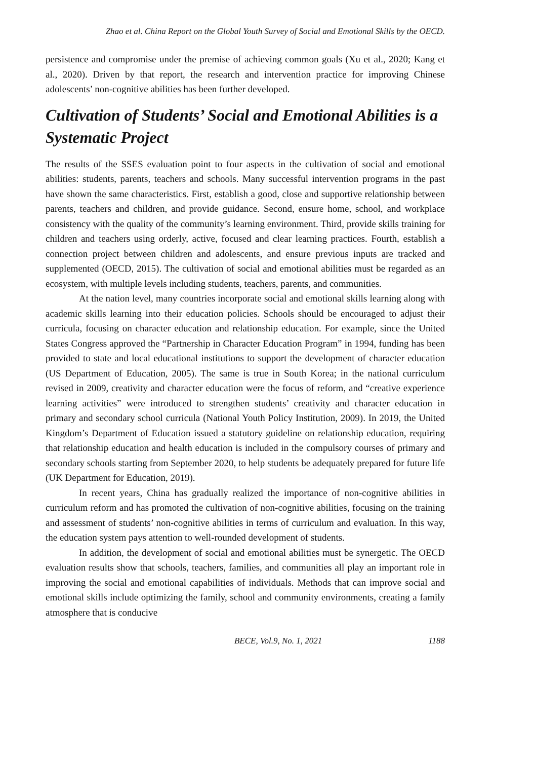Zhao et al. China Report on the Global Youth Survey of Social and Emotional Skills by the OECD.
persistence and compromise under the premise of achieving common goals (Xu et al., 2020; Kang et al., 2020). Driven by that report, the research and intervention practice for improving Chinese adolescents’ non-cognitive abilities has been further developed.
Cultivation of Students’ Social and Emotional Abilities is a Systematic Project
The results of the SSES evaluation point to four aspects in the cultivation of social and emotional abilities: students, parents, teachers and schools. Many successful intervention programs in the past have shown the same characteristics. First, establish a good, close and supportive relationship between parents, teachers and children, and provide guidance. Second, ensure home, school, and workplace consistency with the quality of the community’s learning environment. Third, provide skills training for children and teachers using orderly, active, focused and clear learning practices. Fourth, establish a connection project between children and adolescents, and ensure previous inputs are tracked and supplemented (OECD, 2015). The cultivation of social and emotional abilities must be regarded as an ecosystem, with multiple levels including students, teachers, parents, and communities.
At the nation level, many countries incorporate social and emotional skills learning along with academic skills learning into their education policies. Schools should be encouraged to adjust their curricula, focusing on character education and relationship education. For example, since the United States Congress approved the “Partnership in Character Education Program” in 1994, funding has been provided to state and local educational institutions to support the development of character education (US Department of Education, 2005). The same is true in South Korea; in the national curriculum revised in 2009, creativity and character education were the focus of reform, and “creative experience learning activities” were introduced to strengthen students’ creativity and character education in primary and secondary school curricula (National Youth Policy Institution, 2009). In 2019, the United Kingdom’s Department of Education issued a statutory guideline on relationship education, requiring that relationship education and health education is included in the compulsory courses of primary and secondary schools starting from September 2020, to help students be adequately prepared for future life (UK Department for Education, 2019).
In recent years, China has gradually realized the importance of non-cognitive abilities in curriculum reform and has promoted the cultivation of non-cognitive abilities, focusing on the training and assessment of students’ non-cognitive abilities in terms of curriculum and evaluation. In this way, the education system pays attention to well-rounded development of students.
In addition, the development of social and emotional abilities must be synergetic. The OECD evaluation results show that schools, teachers, families, and communities all play an important role in improving the social and emotional capabilities of individuals. Methods that can improve social and emotional skills include optimizing the family, school and community environments, creating a family atmosphere that is conducive
BECE, Vol.9, No. 1, 2021 1188